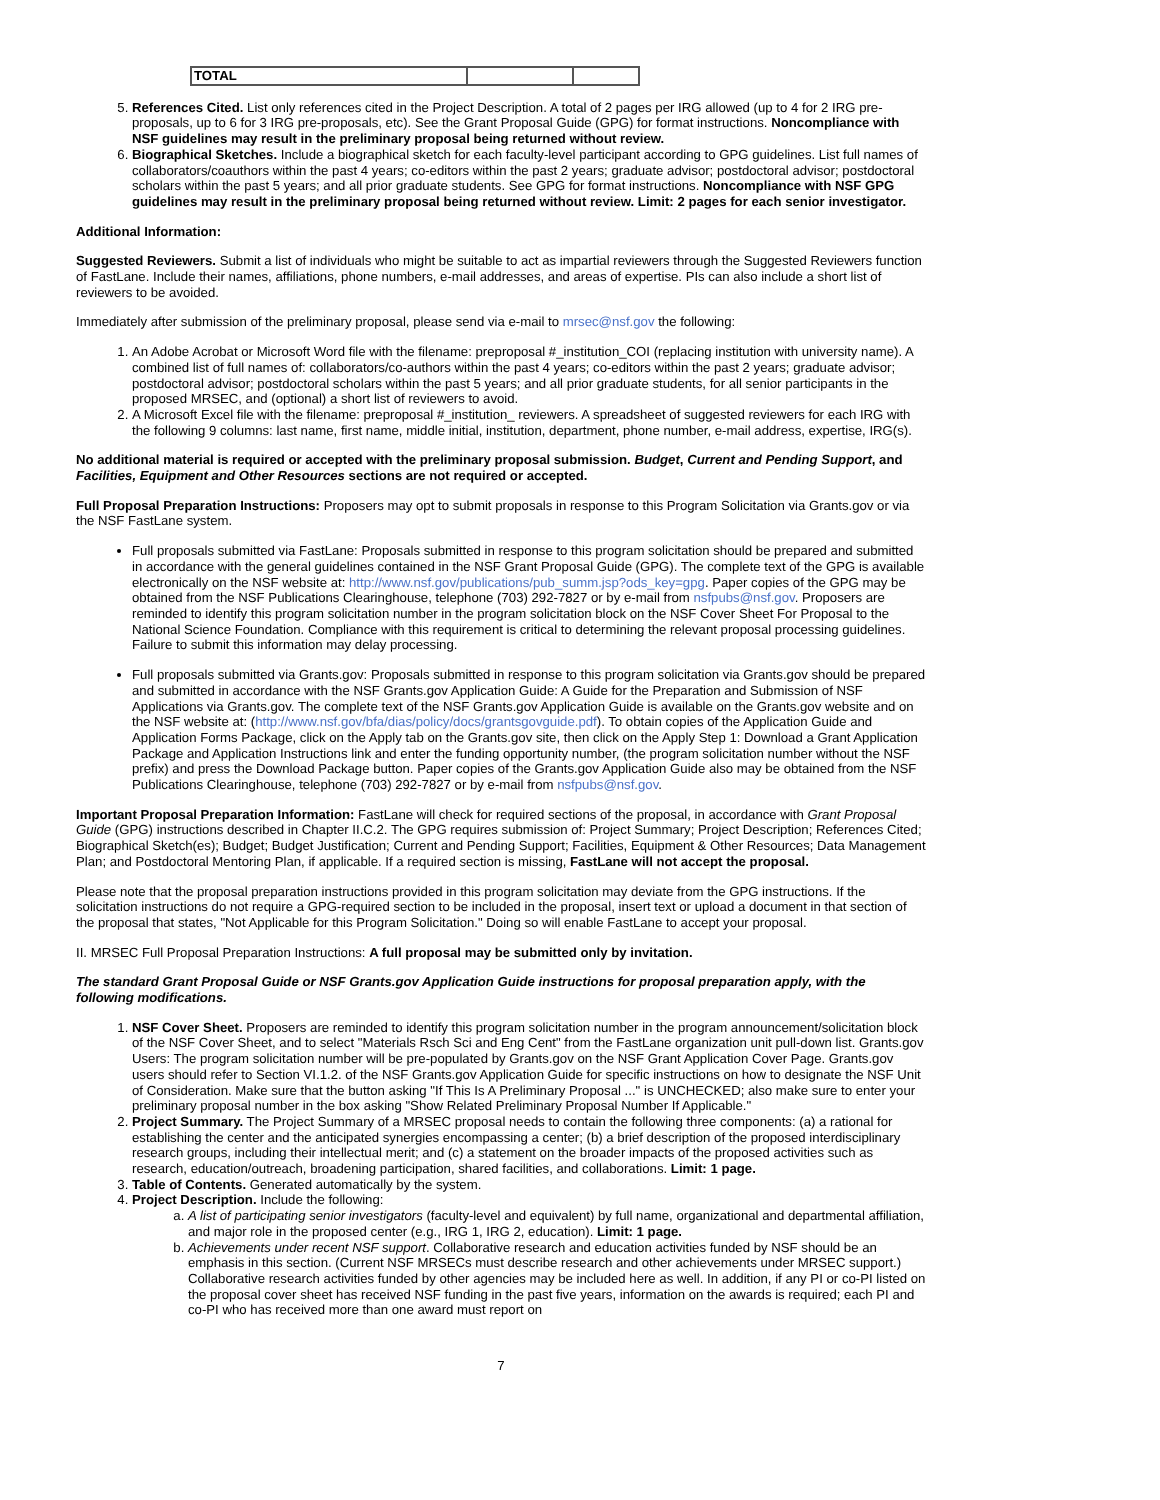| TOTAL | | |
5. References Cited. List only references cited in the Project Description. A total of 2 pages per IRG allowed (up to 4 for 2 IRG pre-proposals, up to 6 for 3 IRG pre-proposals, etc). See the Grant Proposal Guide (GPG) for format instructions. Noncompliance with NSF guidelines may result in the preliminary proposal being returned without review.
6. Biographical Sketches. Include a biographical sketch for each faculty-level participant according to GPG guidelines. List full names of collaborators/coauthors within the past 4 years; co-editors within the past 2 years; graduate advisor; postdoctoral advisor; postdoctoral scholars within the past 5 years; and all prior graduate students. See GPG for format instructions. Noncompliance with NSF GPG guidelines may result in the preliminary proposal being returned without review. Limit: 2 pages for each senior investigator.
Additional Information:
Suggested Reviewers. Submit a list of individuals who might be suitable to act as impartial reviewers through the Suggested Reviewers function of FastLane. Include their names, affiliations, phone numbers, e-mail addresses, and areas of expertise. PIs can also include a short list of reviewers to be avoided.
Immediately after submission of the preliminary proposal, please send via e-mail to mrsec@nsf.gov the following:
1. An Adobe Acrobat or Microsoft Word file with the filename: preproposal #_institution_COI (replacing institution with university name). A combined list of full names of: collaborators/co-authors within the past 4 years; co-editors within the past 2 years; graduate advisor; postdoctoral advisor; postdoctoral scholars within the past 5 years; and all prior graduate students, for all senior participants in the proposed MRSEC, and (optional) a short list of reviewers to avoid.
2. A Microsoft Excel file with the filename: preproposal #_institution_ reviewers. A spreadsheet of suggested reviewers for each IRG with the following 9 columns: last name, first name, middle initial, institution, department, phone number, e-mail address, expertise, IRG(s).
No additional material is required or accepted with the preliminary proposal submission. Budget, Current and Pending Support, and Facilities, Equipment and Other Resources sections are not required or accepted.
Full Proposal Preparation Instructions: Proposers may opt to submit proposals in response to this Program Solicitation via Grants.gov or via the NSF FastLane system.
Full proposals submitted via FastLane: Proposals submitted in response to this program solicitation should be prepared and submitted in accordance with the general guidelines contained in the NSF Grant Proposal Guide (GPG). The complete text of the GPG is available electronically on the NSF website at: http://www.nsf.gov/publications/pub_summ.jsp?ods_key=gpg. Paper copies of the GPG may be obtained from the NSF Publications Clearinghouse, telephone (703) 292-7827 or by e-mail from nsfpubs@nsf.gov. Proposers are reminded to identify this program solicitation number in the program solicitation block on the NSF Cover Sheet For Proposal to the National Science Foundation. Compliance with this requirement is critical to determining the relevant proposal processing guidelines. Failure to submit this information may delay processing.
Full proposals submitted via Grants.gov: Proposals submitted in response to this program solicitation via Grants.gov should be prepared and submitted in accordance with the NSF Grants.gov Application Guide: A Guide for the Preparation and Submission of NSF Applications via Grants.gov. The complete text of the NSF Grants.gov Application Guide is available on the Grants.gov website and on the NSF website at: (http://www.nsf.gov/bfa/dias/policy/docs/grantsgovguide.pdf). To obtain copies of the Application Guide and Application Forms Package, click on the Apply tab on the Grants.gov site, then click on the Apply Step 1: Download a Grant Application Package and Application Instructions link and enter the funding opportunity number, (the program solicitation number without the NSF prefix) and press the Download Package button. Paper copies of the Grants.gov Application Guide also may be obtained from the NSF Publications Clearinghouse, telephone (703) 292-7827 or by e-mail from nsfpubs@nsf.gov.
Important Proposal Preparation Information: FastLane will check for required sections of the proposal, in accordance with Grant Proposal Guide (GPG) instructions described in Chapter II.C.2. The GPG requires submission of: Project Summary; Project Description; References Cited; Biographical Sketch(es); Budget; Budget Justification; Current and Pending Support; Facilities, Equipment & Other Resources; Data Management Plan; and Postdoctoral Mentoring Plan, if applicable. If a required section is missing, FastLane will not accept the proposal.
Please note that the proposal preparation instructions provided in this program solicitation may deviate from the GPG instructions. If the solicitation instructions do not require a GPG-required section to be included in the proposal, insert text or upload a document in that section of the proposal that states, "Not Applicable for this Program Solicitation." Doing so will enable FastLane to accept your proposal.
II. MRSEC Full Proposal Preparation Instructions: A full proposal may be submitted only by invitation.
The standard Grant Proposal Guide or NSF Grants.gov Application Guide instructions for proposal preparation apply, with the following modifications.
1. NSF Cover Sheet. Proposers are reminded to identify this program solicitation number in the program announcement/solicitation block of the NSF Cover Sheet, and to select "Materials Rsch Sci and Eng Cent" from the FastLane organization unit pull-down list. Grants.gov Users: The program solicitation number will be pre-populated by Grants.gov on the NSF Grant Application Cover Page. Grants.gov users should refer to Section VI.1.2. of the NSF Grants.gov Application Guide for specific instructions on how to designate the NSF Unit of Consideration. Make sure that the button asking "If This Is A Preliminary Proposal ..." is UNCHECKED; also make sure to enter your preliminary proposal number in the box asking "Show Related Preliminary Proposal Number If Applicable."
2. Project Summary. The Project Summary of a MRSEC proposal needs to contain the following three components: (a) a rational for establishing the center and the anticipated synergies encompassing a center; (b) a brief description of the proposed interdisciplinary research groups, including their intellectual merit; and (c) a statement on the broader impacts of the proposed activities such as research, education/outreach, broadening participation, shared facilities, and collaborations. Limit: 1 page.
3. Table of Contents. Generated automatically by the system.
4. Project Description. Include the following:
a. A list of participating senior investigators (faculty-level and equivalent) by full name, organizational and departmental affiliation, and major role in the proposed center (e.g., IRG 1, IRG 2, education). Limit: 1 page.
b. Achievements under recent NSF support. Collaborative research and education activities funded by NSF should be an emphasis in this section. (Current NSF MRSECs must describe research and other achievements under MRSEC support.) Collaborative research activities funded by other agencies may be included here as well. In addition, if any PI or co-PI listed on the proposal cover sheet has received NSF funding in the past five years, information on the awards is required; each PI and co-PI who has received more than one award must report on
7